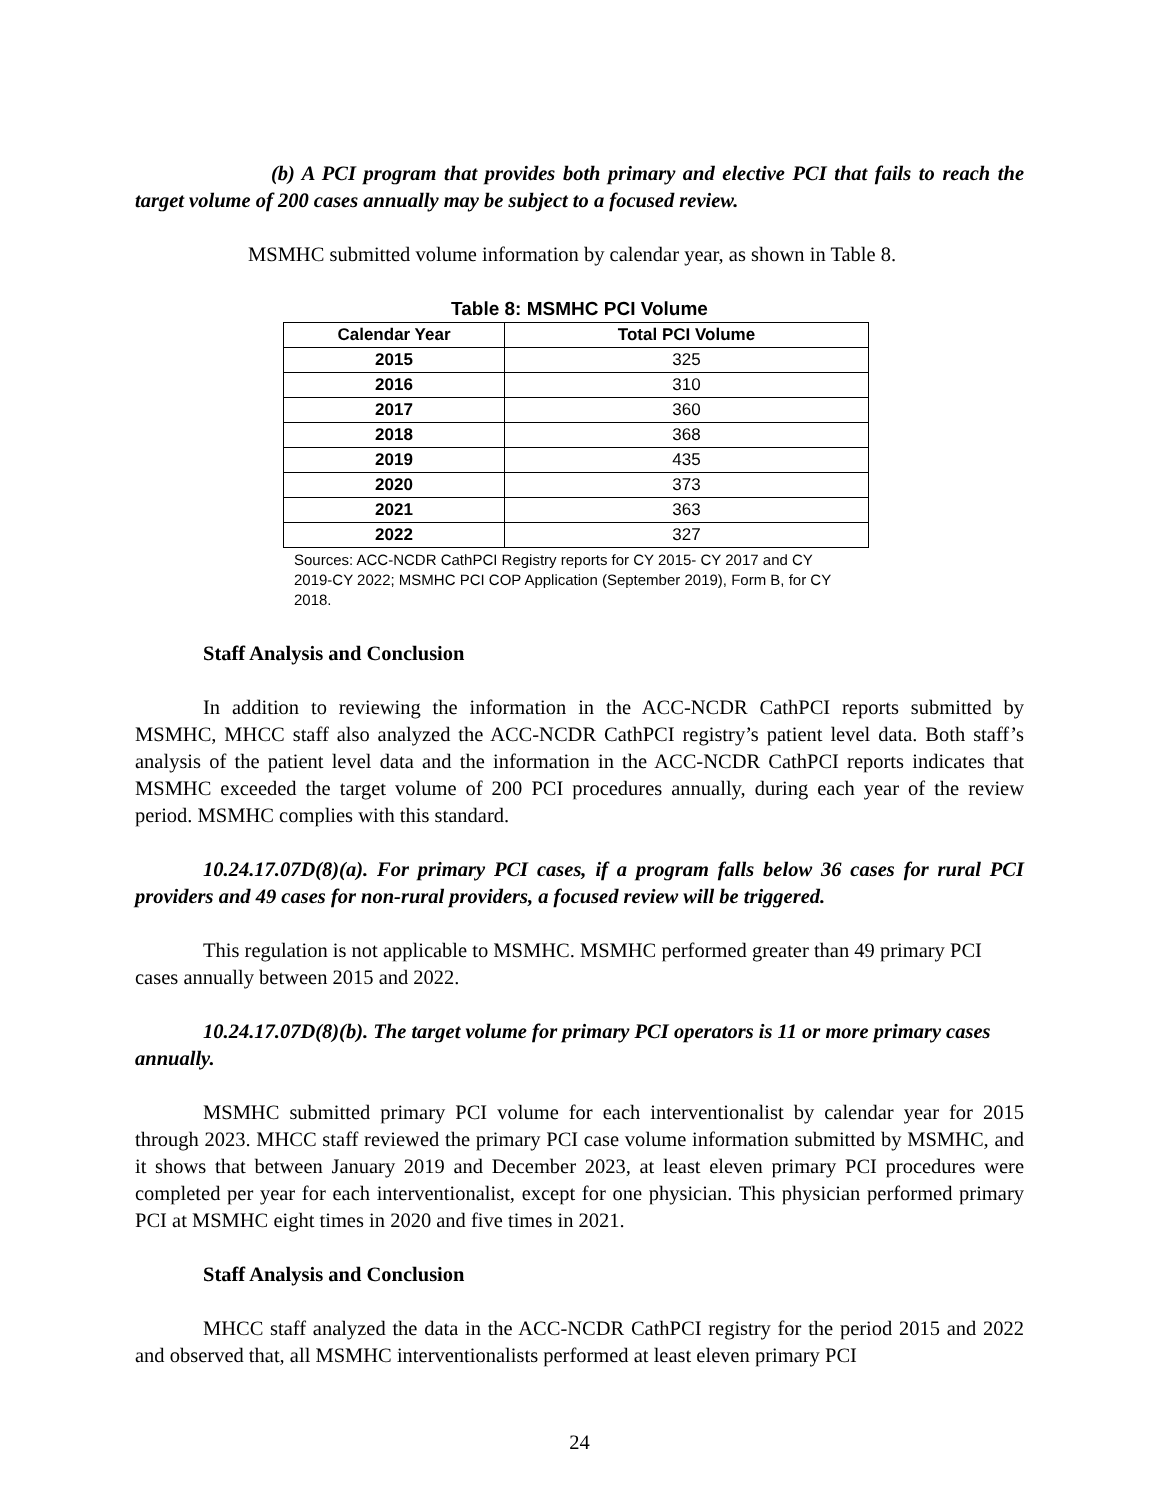(b) A PCI program that provides both primary and elective PCI that fails to reach the target volume of 200 cases annually may be subject to a focused review.
MSMHC submitted volume information by calendar year, as shown in Table 8.
Table 8: MSMHC PCI Volume
| Calendar Year | Total PCI Volume |
| --- | --- |
| 2015 | 325 |
| 2016 | 310 |
| 2017 | 360 |
| 2018 | 368 |
| 2019 | 435 |
| 2020 | 373 |
| 2021 | 363 |
| 2022 | 327 |
Sources: ACC-NCDR CathPCI Registry reports for CY 2015- CY 2017 and CY 2019-CY 2022; MSMHC PCI COP Application (September 2019), Form B, for CY 2018.
Staff Analysis and Conclusion
In addition to reviewing the information in the ACC-NCDR CathPCI reports submitted by MSMHC, MHCC staff also analyzed the ACC-NCDR CathPCI registry’s patient level data. Both staff’s analysis of the patient level data and the information in the ACC-NCDR CathPCI reports indicates that MSMHC exceeded the target volume of 200 PCI procedures annually, during each year of the review period. MSMHC complies with this standard.
10.24.17.07D(8)(a). For primary PCI cases, if a program falls below 36 cases for rural PCI providers and 49 cases for non-rural providers, a focused review will be triggered.
This regulation is not applicable to MSMHC. MSMHC performed greater than 49 primary PCI cases annually between 2015 and 2022.
10.24.17.07D(8)(b). The target volume for primary PCI operators is 11 or more primary cases annually.
MSMHC submitted primary PCI volume for each interventionalist by calendar year for 2015 through 2023. MHCC staff reviewed the primary PCI case volume information submitted by MSMHC, and it shows that between January 2019 and December 2023, at least eleven primary PCI procedures were completed per year for each interventionalist, except for one physician. This physician performed primary PCI at MSMHC eight times in 2020 and five times in 2021.
Staff Analysis and Conclusion
MHCC staff analyzed the data in the ACC-NCDR CathPCI registry for the period 2015 and 2022 and observed that, all MSMHC interventionalists performed at least eleven primary PCI
24